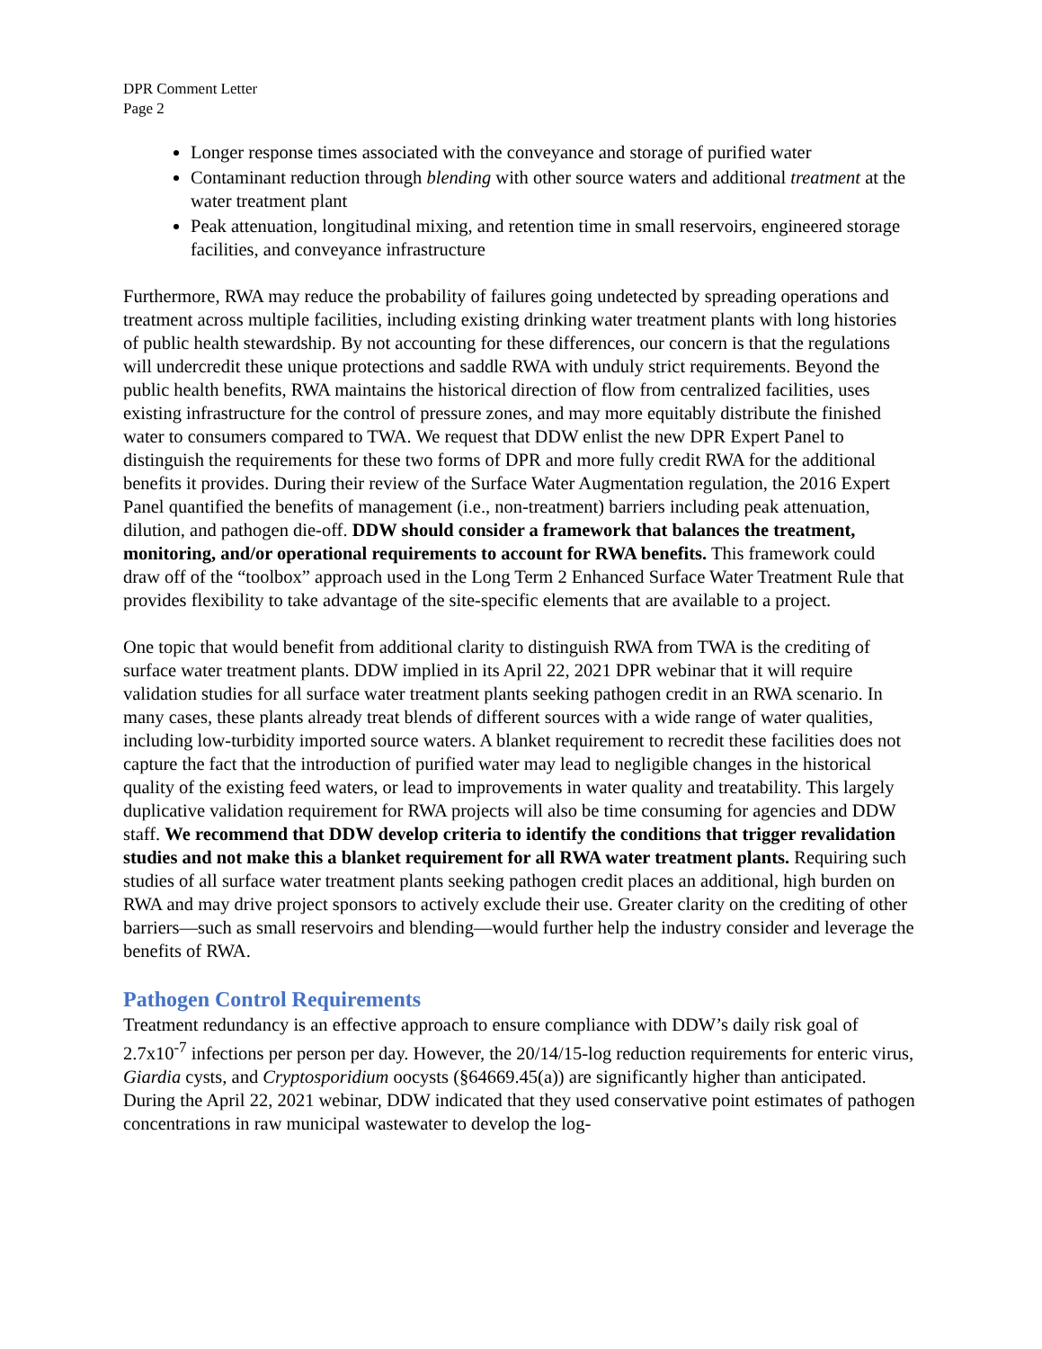DPR Comment Letter
Page 2
Longer response times associated with the conveyance and storage of purified water
Contaminant reduction through blending with other source waters and additional treatment at the water treatment plant
Peak attenuation, longitudinal mixing, and retention time in small reservoirs, engineered storage facilities, and conveyance infrastructure
Furthermore, RWA may reduce the probability of failures going undetected by spreading operations and treatment across multiple facilities, including existing drinking water treatment plants with long histories of public health stewardship. By not accounting for these differences, our concern is that the regulations will undercredit these unique protections and saddle RWA with unduly strict requirements. Beyond the public health benefits, RWA maintains the historical direction of flow from centralized facilities, uses existing infrastructure for the control of pressure zones, and may more equitably distribute the finished water to consumers compared to TWA. We request that DDW enlist the new DPR Expert Panel to distinguish the requirements for these two forms of DPR and more fully credit RWA for the additional benefits it provides. During their review of the Surface Water Augmentation regulation, the 2016 Expert Panel quantified the benefits of management (i.e., non-treatment) barriers including peak attenuation, dilution, and pathogen die-off. DDW should consider a framework that balances the treatment, monitoring, and/or operational requirements to account for RWA benefits. This framework could draw off of the “toolbox” approach used in the Long Term 2 Enhanced Surface Water Treatment Rule that provides flexibility to take advantage of the site-specific elements that are available to a project.
One topic that would benefit from additional clarity to distinguish RWA from TWA is the crediting of surface water treatment plants. DDW implied in its April 22, 2021 DPR webinar that it will require validation studies for all surface water treatment plants seeking pathogen credit in an RWA scenario. In many cases, these plants already treat blends of different sources with a wide range of water qualities, including low-turbidity imported source waters. A blanket requirement to recredit these facilities does not capture the fact that the introduction of purified water may lead to negligible changes in the historical quality of the existing feed waters, or lead to improvements in water quality and treatability. This largely duplicative validation requirement for RWA projects will also be time consuming for agencies and DDW staff. We recommend that DDW develop criteria to identify the conditions that trigger revalidation studies and not make this a blanket requirement for all RWA water treatment plants. Requiring such studies of all surface water treatment plants seeking pathogen credit places an additional, high burden on RWA and may drive project sponsors to actively exclude their use. Greater clarity on the crediting of other barriers—such as small reservoirs and blending—would further help the industry consider and leverage the benefits of RWA.
Pathogen Control Requirements
Treatment redundancy is an effective approach to ensure compliance with DDW’s daily risk goal of 2.7x10<sup>-7</sup> infections per person per day. However, the 20/14/15-log reduction requirements for enteric virus, Giardia cysts, and Cryptosporidium oocysts (§64669.45(a)) are significantly higher than anticipated. During the April 22, 2021 webinar, DDW indicated that they used conservative point estimates of pathogen concentrations in raw municipal wastewater to develop the log-